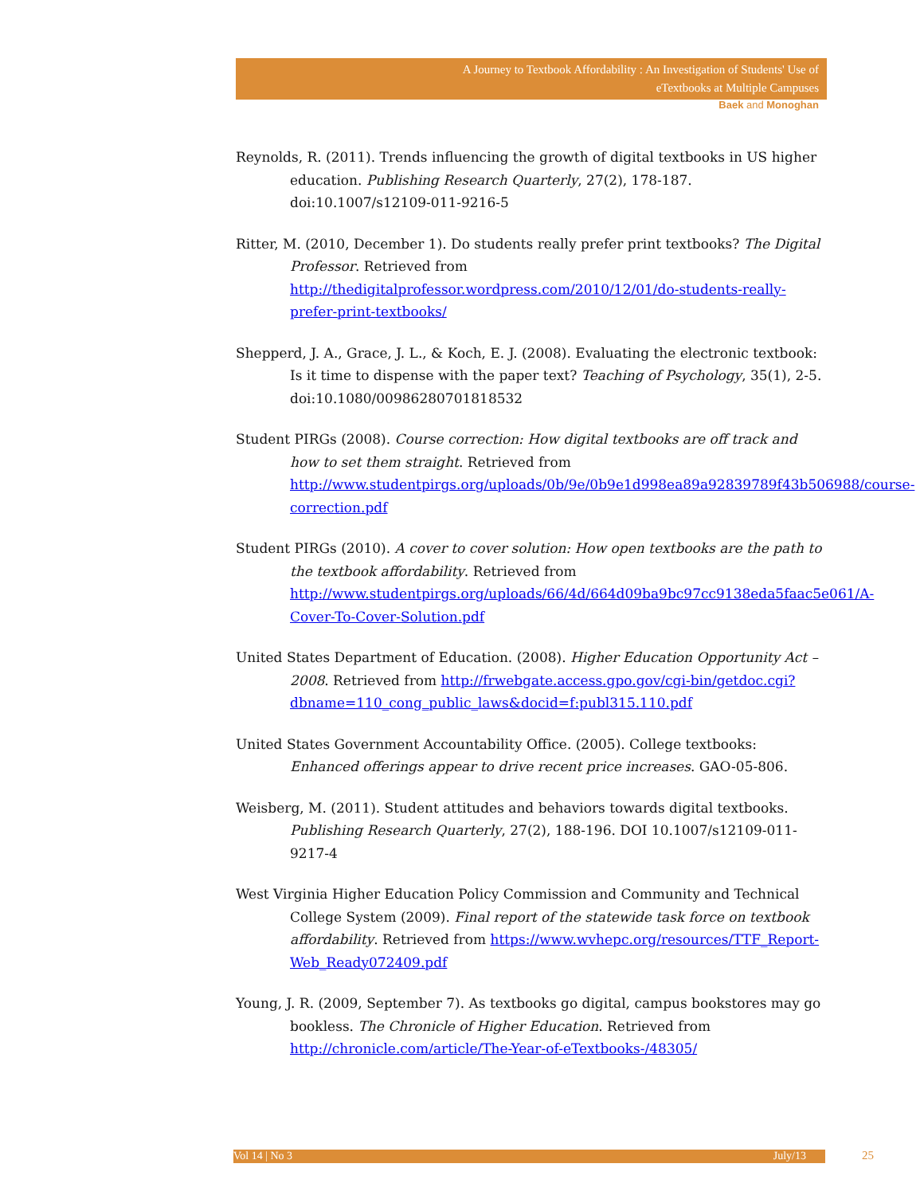A Journey to Textbook Affordability : An Investigation of Students' Use of
eTextbooks at Multiple Campuses
Baek and Monoghan
Reynolds, R. (2011). Trends influencing the growth of digital textbooks in US higher education. Publishing Research Quarterly, 27(2), 178-187. doi:10.1007/s12109-011-9216-5
Ritter, M. (2010, December 1). Do students really prefer print textbooks? The Digital Professor. Retrieved from http://thedigitalprofessor.wordpress.com/2010/12/01/do-students-really-prefer-print-textbooks/
Shepperd, J. A., Grace, J. L., & Koch, E. J. (2008). Evaluating the electronic textbook: Is it time to dispense with the paper text? Teaching of Psychology, 35(1), 2-5. doi:10.1080/00986280701818532
Student PIRGs (2008). Course correction: How digital textbooks are off track and how to set them straight. Retrieved from http://www.studentpirgs.org/uploads/0b/9e/0b9e1d998ea89a92839789f43b506988/course-correction.pdf
Student PIRGs (2010). A cover to cover solution: How open textbooks are the path to the textbook affordability. Retrieved from http://www.studentpirgs.org/uploads/66/4d/664d09ba9bc97cc9138eda5faac5e061/A-Cover-To-Cover-Solution.pdf
United States Department of Education. (2008). Higher Education Opportunity Act – 2008. Retrieved from http://frwebgate.access.gpo.gov/cgi-bin/getdoc.cgi?dbname=110_cong_public_laws&docid=f:publ315.110.pdf
United States Government Accountability Office. (2005). College textbooks: Enhanced offerings appear to drive recent price increases. GAO-05-806.
Weisberg, M. (2011). Student attitudes and behaviors towards digital textbooks. Publishing Research Quarterly, 27(2), 188-196. DOI 10.1007/s12109-011-9217-4
West Virginia Higher Education Policy Commission and Community and Technical College System (2009). Final report of the statewide task force on textbook affordability. Retrieved from https://www.wvhepc.org/resources/TTF_Report-Web_Ready072409.pdf
Young, J. R. (2009, September 7). As textbooks go digital, campus bookstores may go bookless. The Chronicle of Higher Education. Retrieved from http://chronicle.com/article/The-Year-of-eTextbooks-/48305/
Vol 14 | No 3 July/13 25